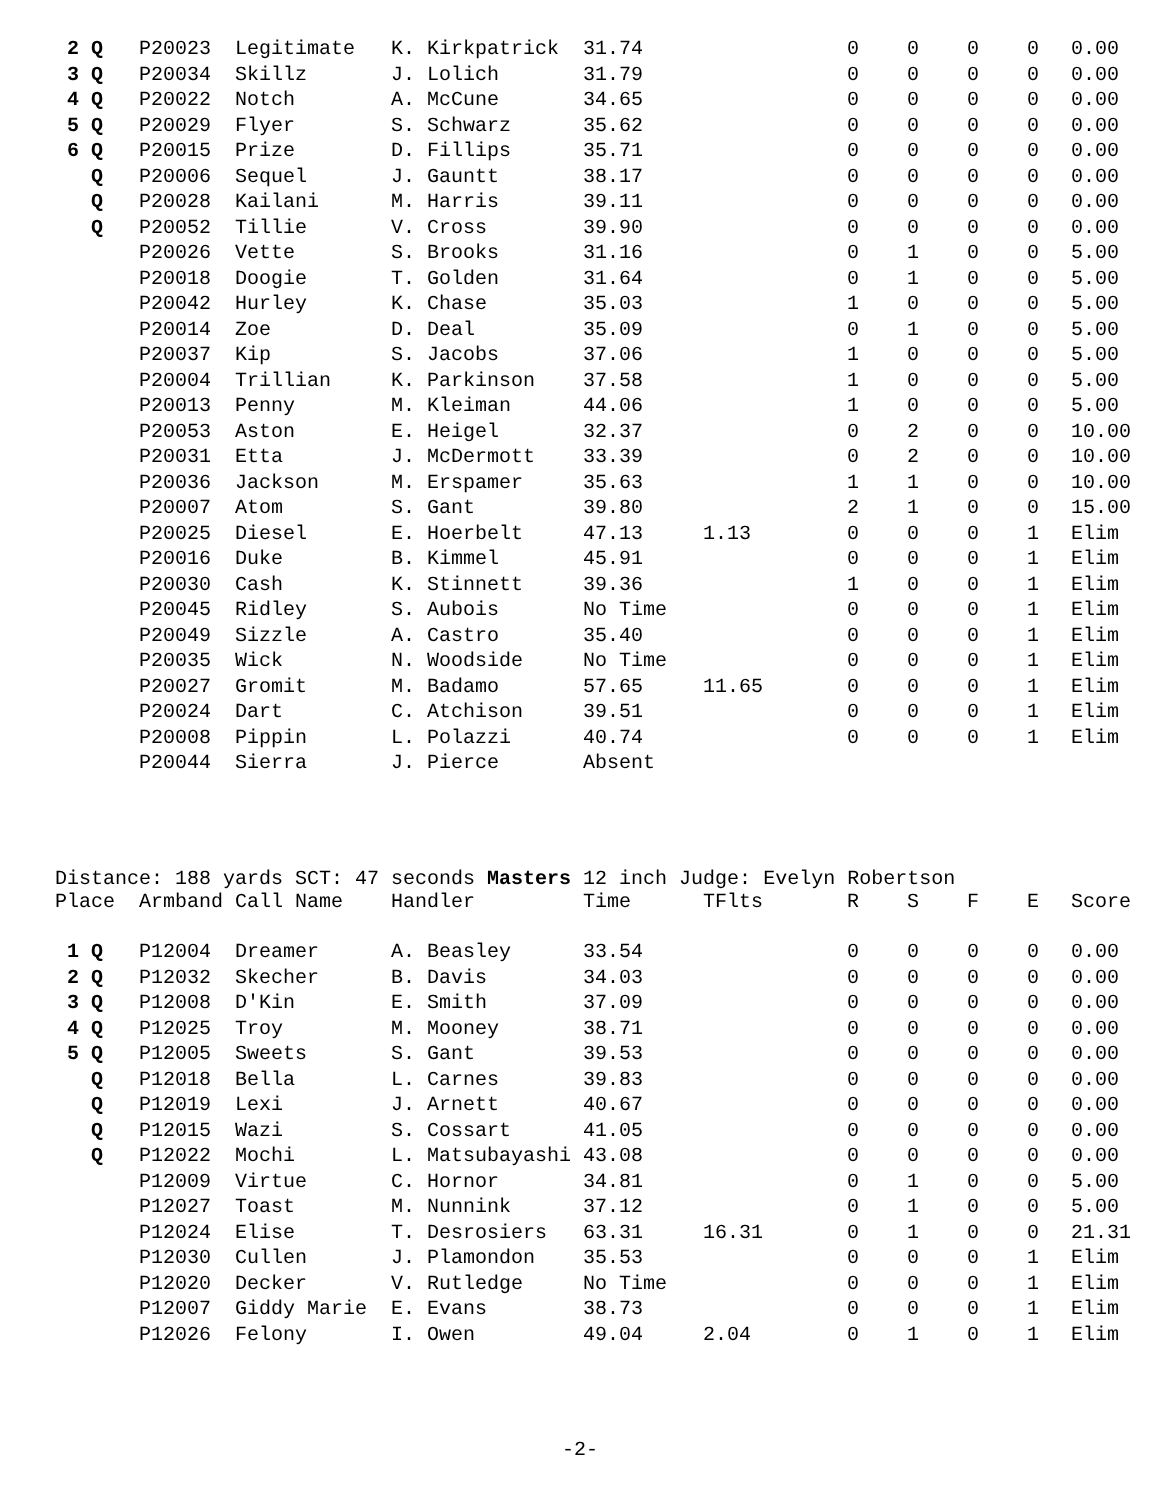| 2 Q | P20023 | Legitimate | K. Kirkpatrick | 31.74 | | 0 | 0 | 0 | 0 | 0.00 |
| 3 Q | P20034 | Skillz | J. Lolich | 31.79 | | 0 | 0 | 0 | 0 | 0.00 |
| 4 Q | P20022 | Notch | A. McCune | 34.65 | | 0 | 0 | 0 | 0 | 0.00 |
| 5 Q | P20029 | Flyer | S. Schwarz | 35.62 | | 0 | 0 | 0 | 0 | 0.00 |
| 6 Q | P20015 | Prize | D. Fillips | 35.71 | | 0 | 0 | 0 | 0 | 0.00 |
| Q | P20006 | Sequel | J. Gauntt | 38.17 | | 0 | 0 | 0 | 0 | 0.00 |
| Q | P20028 | Kailani | M. Harris | 39.11 | | 0 | 0 | 0 | 0 | 0.00 |
| Q | P20052 | Tillie | V. Cross | 39.90 | | 0 | 0 | 0 | 0 | 0.00 |
| | P20026 | Vette | S. Brooks | 31.16 | | 0 | 1 | 0 | 0 | 5.00 |
| | P20018 | Doogie | T. Golden | 31.64 | | 0 | 1 | 0 | 0 | 5.00 |
| | P20042 | Hurley | K. Chase | 35.03 | | 1 | 0 | 0 | 0 | 5.00 |
| | P20014 | Zoe | D. Deal | 35.09 | | 0 | 1 | 0 | 0 | 5.00 |
| | P20037 | Kip | S. Jacobs | 37.06 | | 1 | 0 | 0 | 0 | 5.00 |
| | P20004 | Trillian | K. Parkinson | 37.58 | | 1 | 0 | 0 | 0 | 5.00 |
| | P20013 | Penny | M. Kleiman | 44.06 | | 1 | 0 | 0 | 0 | 5.00 |
| | P20053 | Aston | E. Heigel | 32.37 | | 0 | 2 | 0 | 0 | 10.00 |
| | P20031 | Etta | J. McDermott | 33.39 | | 0 | 2 | 0 | 0 | 10.00 |
| | P20036 | Jackson | M. Erspamer | 35.63 | | 1 | 1 | 0 | 0 | 10.00 |
| | P20007 | Atom | S. Gant | 39.80 | | 2 | 1 | 0 | 0 | 15.00 |
| | P20025 | Diesel | E. Hoerbelt | 47.13 | 1.13 | 0 | 0 | 0 | 1 | Elim |
| | P20016 | Duke | B. Kimmel | 45.91 | | 0 | 0 | 0 | 1 | Elim |
| | P20030 | Cash | K. Stinnett | 39.36 | | 1 | 0 | 0 | 1 | Elim |
| | P20045 | Ridley | S. Aubois | No Time | | 0 | 0 | 0 | 1 | Elim |
| | P20049 | Sizzle | A. Castro | 35.40 | | 0 | 0 | 0 | 1 | Elim |
| | P20035 | Wick | N. Woodside | No Time | | 0 | 0 | 0 | 1 | Elim |
| | P20027 | Gromit | M. Badamo | 57.65 | 11.65 | 0 | 0 | 0 | 1 | Elim |
| | P20024 | Dart | C. Atchison | 39.51 | | 0 | 0 | 0 | 1 | Elim |
| | P20008 | Pippin | L. Polazzi | 40.74 | | 0 | 0 | 0 | 1 | Elim |
| | P20044 | Sierra | J. Pierce | Absent | | | | | | |
Distance: 188 yards SCT: 47 seconds Masters 12 inch Judge: Evelyn Robertson
| Place | Armband | Call Name | Handler | Time | TFlts | R | S | F | E | Score |
| --- | --- | --- | --- | --- | --- | --- | --- | --- | --- | --- |
| 1 Q | P12004 | Dreamer | A. Beasley | 33.54 | | 0 | 0 | 0 | 0 | 0.00 |
| 2 Q | P12032 | Skecher | B. Davis | 34.03 | | 0 | 0 | 0 | 0 | 0.00 |
| 3 Q | P12008 | D'Kin | E. Smith | 37.09 | | 0 | 0 | 0 | 0 | 0.00 |
| 4 Q | P12025 | Troy | M. Mooney | 38.71 | | 0 | 0 | 0 | 0 | 0.00 |
| 5 Q | P12005 | Sweets | S. Gant | 39.53 | | 0 | 0 | 0 | 0 | 0.00 |
| Q | P12018 | Bella | L. Carnes | 39.83 | | 0 | 0 | 0 | 0 | 0.00 |
| Q | P12019 | Lexi | J. Arnett | 40.67 | | 0 | 0 | 0 | 0 | 0.00 |
| Q | P12015 | Wazi | S. Cossart | 41.05 | | 0 | 0 | 0 | 0 | 0.00 |
| Q | P12022 | Mochi | L. Matsubayashi | 43.08 | | 0 | 0 | 0 | 0 | 0.00 |
| | P12009 | Virtue | C. Hornor | 34.81 | | 0 | 1 | 0 | 0 | 5.00 |
| | P12027 | Toast | M. Nunnink | 37.12 | | 0 | 1 | 0 | 0 | 5.00 |
| | P12024 | Elise | T. Desrosiers | 63.31 | 16.31 | 0 | 1 | 0 | 0 | 21.31 |
| | P12030 | Cullen | J. Plamondon | 35.53 | | 0 | 0 | 0 | 1 | Elim |
| | P12020 | Decker | V. Rutledge | No Time | | 0 | 0 | 0 | 1 | Elim |
| | P12007 | Giddy Marie | E. Evans | 38.73 | | 0 | 0 | 0 | 1 | Elim |
| | P12026 | Felony | I. Owen | 49.04 | 2.04 | 0 | 1 | 0 | 1 | Elim |
-2-